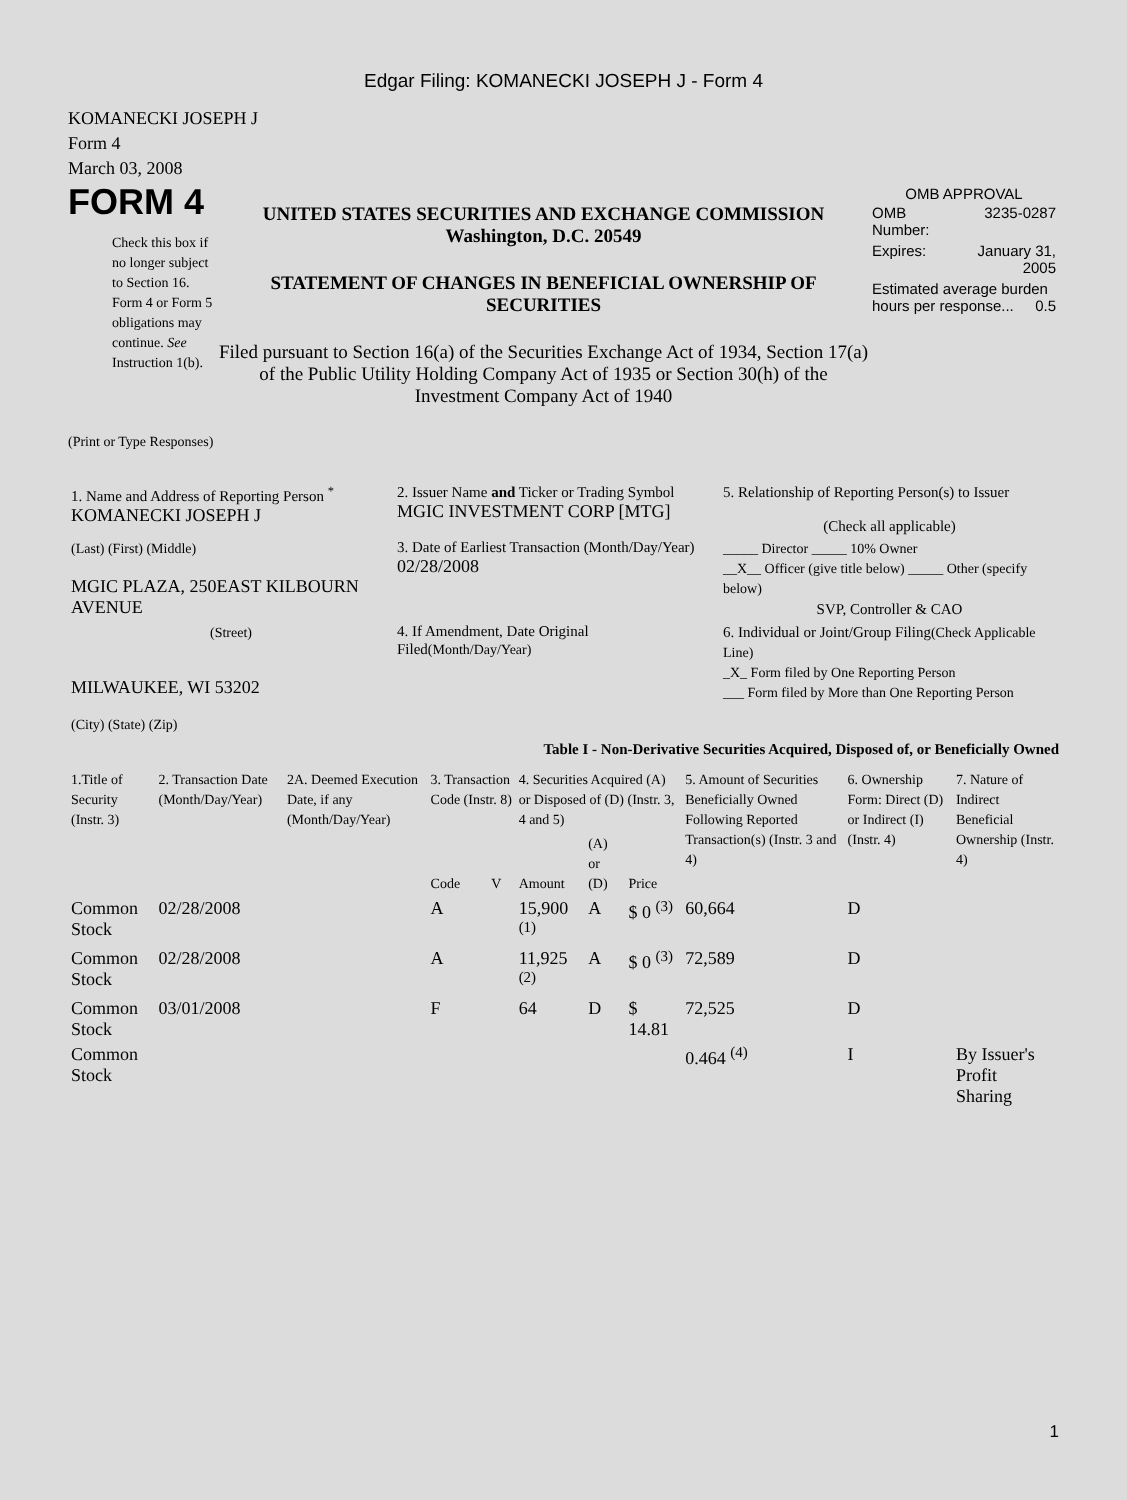Edgar Filing: KOMANECKI JOSEPH J - Form 4
KOMANECKI JOSEPH J
Form 4
March 03, 2008
FORM 4
Check this box if no longer subject to Section 16. Form 4 or Form 5 obligations may continue. See Instruction 1(b).
UNITED STATES SECURITIES AND EXCHANGE COMMISSION
Washington, D.C. 20549
STATEMENT OF CHANGES IN BENEFICIAL OWNERSHIP OF SECURITIES
Filed pursuant to Section 16(a) of the Securities Exchange Act of 1934, Section 17(a) of the Public Utility Holding Company Act of 1935 or Section 30(h) of the Investment Company Act of 1940
OMB APPROVAL
| OMB Number: | 3235-0287 |
| Expires: | January 31, 2005 |
| Estimated average burden hours per response... 0.5 | |
(Print or Type Responses)
| 1. Name and Address of Reporting Person <sup>*</sup> KOMANECKI JOSEPH J | 2. Issuer Name and Ticker or Trading Symbol MGIC INVESTMENT CORP [MTG] | 5. Relationship of Reporting Person(s) to Issuer (Check all applicable) |
| (Last) (First) (Middle) MGIC PLAZA, 250EAST KILBOURN AVENUE | 3. Date of Earliest Transaction (Month/Day/Year) 02/28/2008 | _____ Director _____ 10% Owner __X__ Officer (give title below) _____ Other (specify below) SVP, Controller & CAO |
| (Street) MILWAUKEE, WI 53202 (City) (State) (Zip) | 4. If Amendment, Date Original Filed (Month/Day/Year) | 6. Individual or Joint/Group Filing (Check Applicable Line) _X_ Form filed by One Reporting Person ___ Form filed by More than One Reporting Person |
Table I - Non-Derivative Securities Acquired, Disposed of, or Beneficially Owned
| 1.Title of Security (Instr. 3) | 2. Transaction Date (Month/Day/Year) | 2A. Deemed Execution Date, if any (Month/Day/Year) | 3. Transaction Code (Instr. 8) | | 4. Securities Acquired (A) or Disposed of (D) (Instr. 3, 4 and 5) | | | 5. Amount of Securities Beneficially Owned Following Reported Transaction(s) (Instr. 3 and 4) | 6. Ownership Form: Direct (D) or Indirect (I) (Instr. 4) | 7. Nature of Indirect Beneficial Ownership (Instr. 4) |
| --- | --- | --- | --- | --- | --- | --- | --- | --- | --- | --- |
| | | | Code | V | Amount | (A) or (D) | Price | | | |
| Common Stock | 02/28/2008 | | A | | 15,900 <sup>(1)</sup> | A | $ 0 <sup>(3)</sup> | 60,664 | D | |
| Common Stock | 02/28/2008 | | A | | 11,925 <sup>(2)</sup> | A | $ 0 <sup>(3)</sup> | 72,589 | D | |
| Common Stock | 03/01/2008 | | F | | 64 | D | $ 14.81 | 72,525 | D | |
| Common Stock | | | | | | | | 0.464 <sup>(4)</sup> | I | By Issuer's Profit Sharing |
1